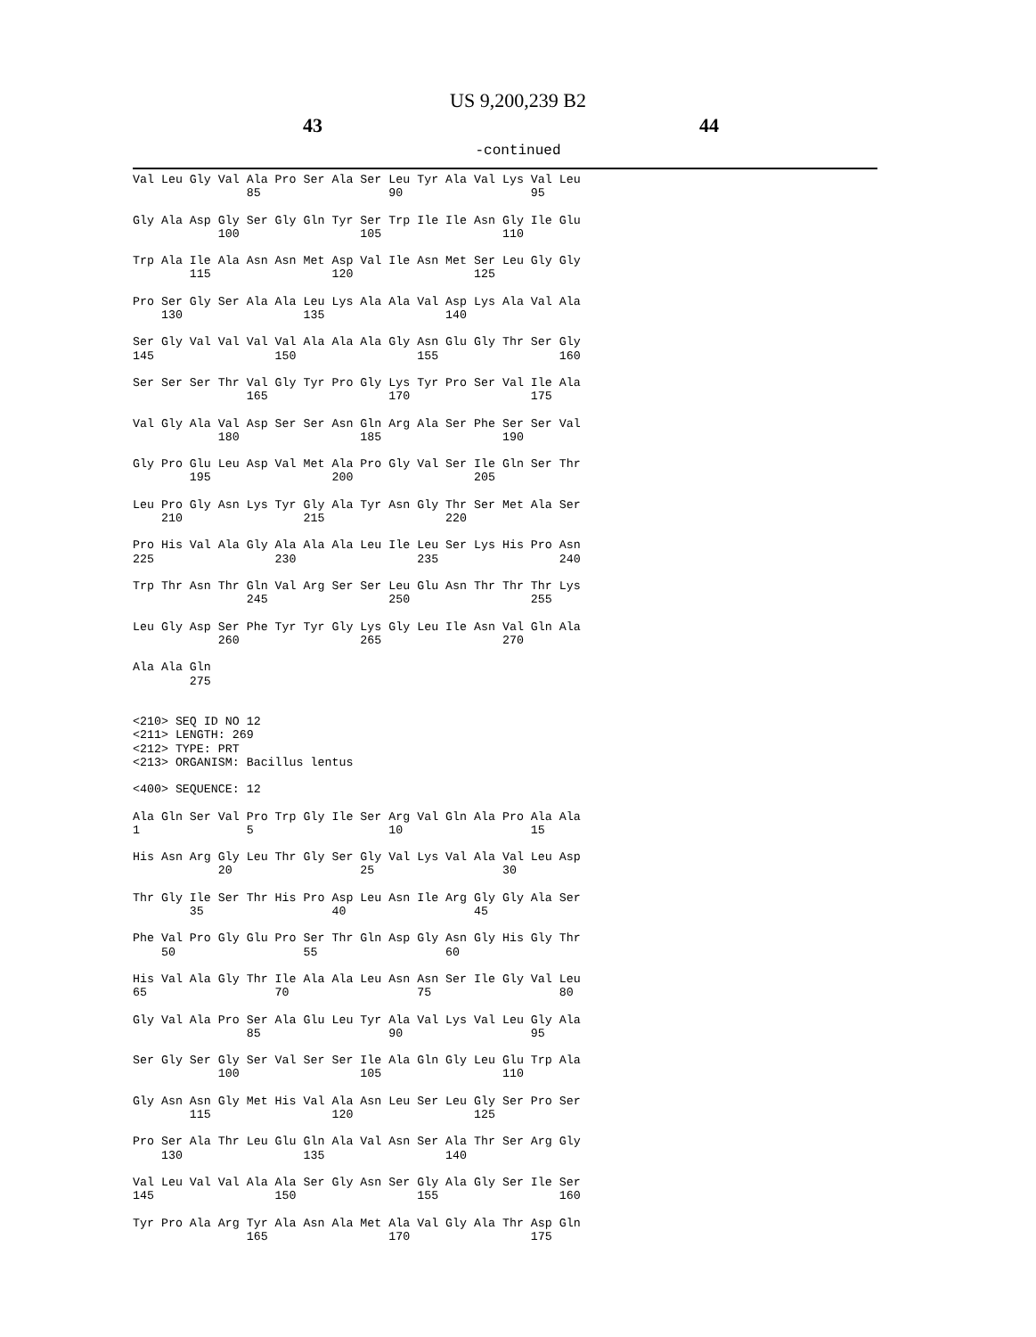US 9,200,239 B2
43 44
-continued
Val Leu Gly Val Ala Pro Ser Ala Ser Leu Tyr Ala Val Lys Val Leu
                85                  90                  95

Gly Ala Asp Gly Ser Gly Gln Tyr Ser Trp Ile Ile Asn Gly Ile Glu
            100                 105                 110

Trp Ala Ile Ala Asn Asn Met Asp Val Ile Asn Met Ser Leu Gly Gly
        115                 120                 125

Pro Ser Gly Ser Ala Ala Leu Lys Ala Ala Val Asp Lys Ala Val Ala
    130                 135                 140

Ser Gly Val Val Val Val Ala Ala Ala Gly Asn Glu Gly Thr Ser Gly
145                 150                 155                 160

Ser Ser Ser Thr Val Gly Tyr Pro Gly Lys Tyr Pro Ser Val Ile Ala
                165                 170                 175

Val Gly Ala Val Asp Ser Ser Asn Gln Arg Ala Ser Phe Ser Ser Val
            180                 185                 190

Gly Pro Glu Leu Asp Val Met Ala Pro Gly Val Ser Ile Gln Ser Thr
        195                 200                 205

Leu Pro Gly Asn Lys Tyr Gly Ala Tyr Asn Gly Thr Ser Met Ala Ser
    210                 215                 220

Pro His Val Ala Gly Ala Ala Ala Leu Ile Leu Ser Lys His Pro Asn
225                 230                 235                 240

Trp Thr Asn Thr Gln Val Arg Ser Ser Leu Glu Asn Thr Thr Thr Lys
                245                 250                 255

Leu Gly Asp Ser Phe Tyr Tyr Gly Lys Gly Leu Ile Asn Val Gln Ala
            260                 265                 270

Ala Ala Gln
        275


<210> SEQ ID NO 12
<211> LENGTH: 269
<212> TYPE: PRT
<213> ORGANISM: Bacillus lentus

<400> SEQUENCE: 12

Ala Gln Ser Val Pro Trp Gly Ile Ser Arg Val Gln Ala Pro Ala Ala
1               5                   10                  15

His Asn Arg Gly Leu Thr Gly Ser Gly Val Lys Val Ala Val Leu Asp
            20                  25                  30

Thr Gly Ile Ser Thr His Pro Asp Leu Asn Ile Arg Gly Gly Ala Ser
        35                  40                  45

Phe Val Pro Gly Glu Pro Ser Thr Gln Asp Gly Asn Gly His Gly Thr
    50                  55                  60

His Val Ala Gly Thr Ile Ala Ala Leu Asn Asn Ser Ile Gly Val Leu
65                  70                  75                  80

Gly Val Ala Pro Ser Ala Glu Leu Tyr Ala Val Lys Val Leu Gly Ala
                85                  90                  95

Ser Gly Ser Gly Ser Val Ser Ser Ile Ala Gln Gly Leu Glu Trp Ala
            100                 105                 110

Gly Asn Asn Gly Met His Val Ala Asn Leu Ser Leu Gly Ser Pro Ser
        115                 120                 125

Pro Ser Ala Thr Leu Glu Gln Ala Val Asn Ser Ala Thr Ser Arg Gly
    130                 135                 140

Val Leu Val Val Ala Ala Ser Gly Asn Ser Gly Ala Gly Ser Ile Ser
145                 150                 155                 160

Tyr Pro Ala Arg Tyr Ala Asn Ala Met Ala Val Gly Ala Thr Asp Gln
                165                 170                 175